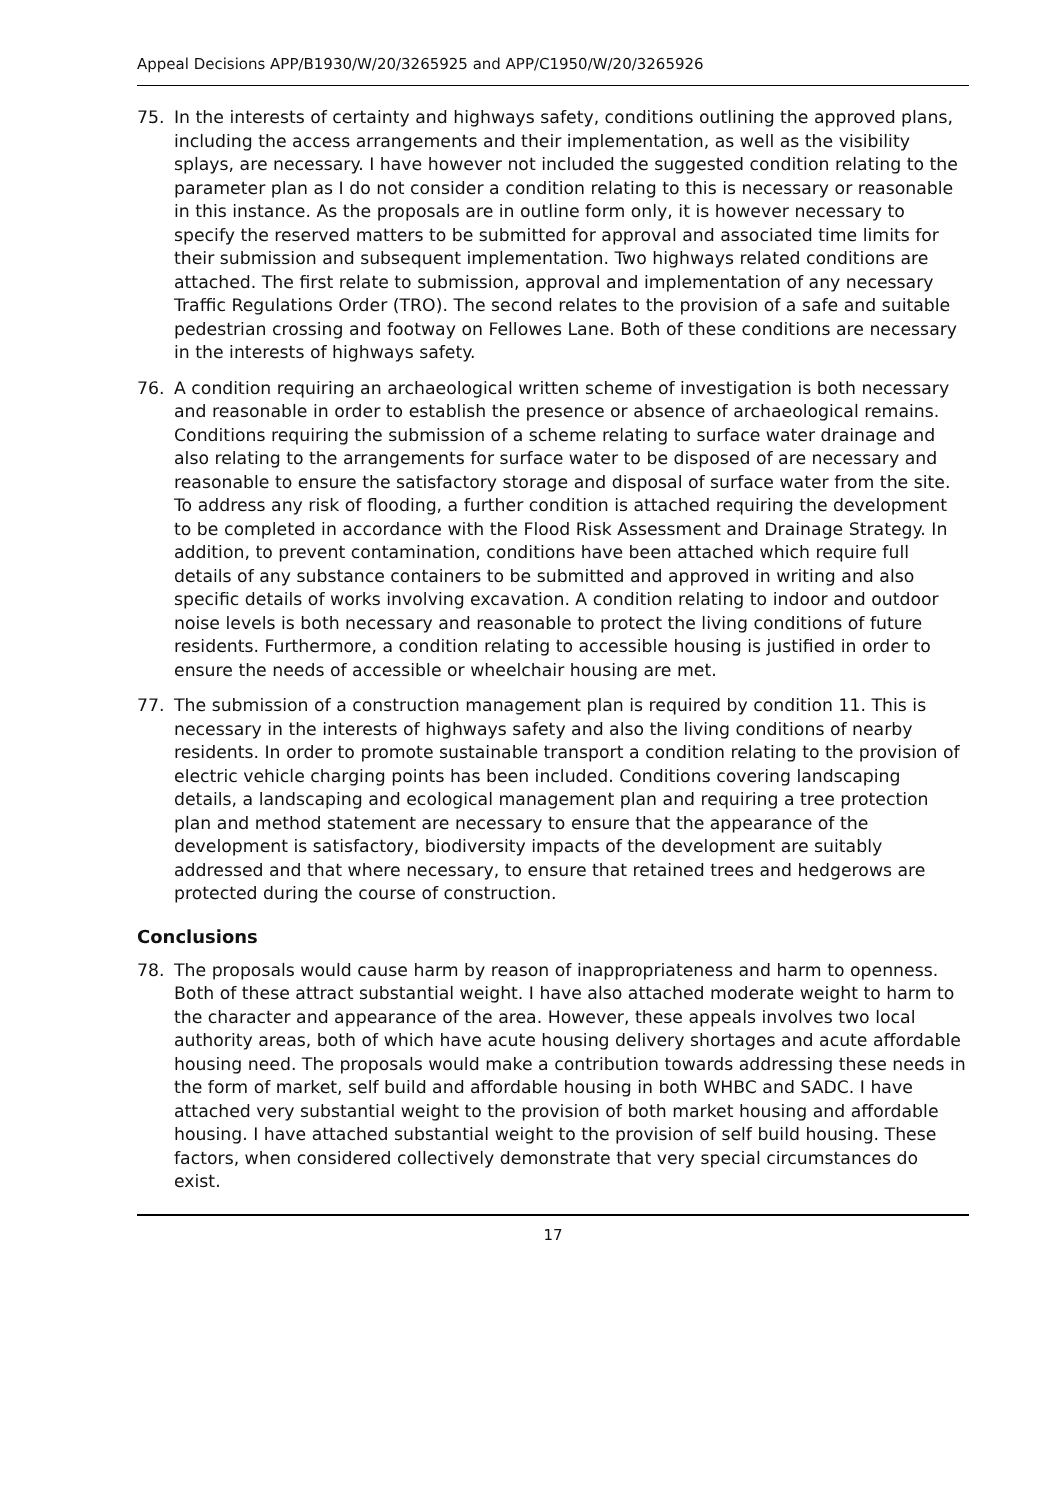Appeal Decisions APP/B1930/W/20/3265925 and APP/C1950/W/20/3265926
75. In the interests of certainty and highways safety, conditions outlining the approved plans, including the access arrangements and their implementation, as well as the visibility splays, are necessary. I have however not included the suggested condition relating to the parameter plan as I do not consider a condition relating to this is necessary or reasonable in this instance. As the proposals are in outline form only, it is however necessary to specify the reserved matters to be submitted for approval and associated time limits for their submission and subsequent implementation. Two highways related conditions are attached. The first relate to submission, approval and implementation of any necessary Traffic Regulations Order (TRO). The second relates to the provision of a safe and suitable pedestrian crossing and footway on Fellowes Lane. Both of these conditions are necessary in the interests of highways safety.
76. A condition requiring an archaeological written scheme of investigation is both necessary and reasonable in order to establish the presence or absence of archaeological remains. Conditions requiring the submission of a scheme relating to surface water drainage and also relating to the arrangements for surface water to be disposed of are necessary and reasonable to ensure the satisfactory storage and disposal of surface water from the site. To address any risk of flooding, a further condition is attached requiring the development to be completed in accordance with the Flood Risk Assessment and Drainage Strategy. In addition, to prevent contamination, conditions have been attached which require full details of any substance containers to be submitted and approved in writing and also specific details of works involving excavation. A condition relating to indoor and outdoor noise levels is both necessary and reasonable to protect the living conditions of future residents. Furthermore, a condition relating to accessible housing is justified in order to ensure the needs of accessible or wheelchair housing are met.
77. The submission of a construction management plan is required by condition 11. This is necessary in the interests of highways safety and also the living conditions of nearby residents. In order to promote sustainable transport a condition relating to the provision of electric vehicle charging points has been included. Conditions covering landscaping details, a landscaping and ecological management plan and requiring a tree protection plan and method statement are necessary to ensure that the appearance of the development is satisfactory, biodiversity impacts of the development are suitably addressed and that where necessary, to ensure that retained trees and hedgerows are protected during the course of construction.
Conclusions
78. The proposals would cause harm by reason of inappropriateness and harm to openness. Both of these attract substantial weight. I have also attached moderate weight to harm to the character and appearance of the area. However, these appeals involves two local authority areas, both of which have acute housing delivery shortages and acute affordable housing need. The proposals would make a contribution towards addressing these needs in the form of market, self build and affordable housing in both WHBC and SADC. I have attached very substantial weight to the provision of both market housing and affordable housing. I have attached substantial weight to the provision of self build housing. These factors, when considered collectively demonstrate that very special circumstances do exist.
17